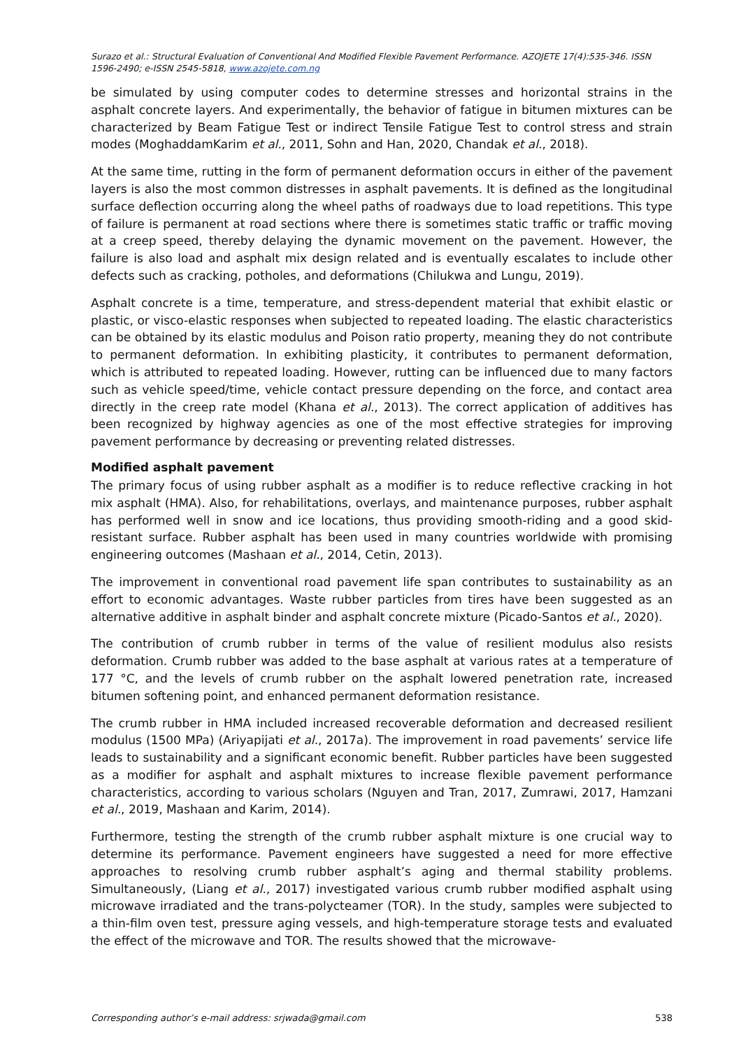Surazo et al.: Structural Evaluation of Conventional And Modified Flexible Pavement Performance. AZOJETE 17(4):535-346. ISSN 1596-2490; e-ISSN 2545-5818, www.azojete.com.ng
be simulated by using computer codes to determine stresses and horizontal strains in the asphalt concrete layers. And experimentally, the behavior of fatigue in bitumen mixtures can be characterized by Beam Fatigue Test or indirect Tensile Fatigue Test to control stress and strain modes (MoghaddamKarim et al., 2011, Sohn and Han, 2020, Chandak et al., 2018).
At the same time, rutting in the form of permanent deformation occurs in either of the pavement layers is also the most common distresses in asphalt pavements. It is defined as the longitudinal surface deflection occurring along the wheel paths of roadways due to load repetitions. This type of failure is permanent at road sections where there is sometimes static traffic or traffic moving at a creep speed, thereby delaying the dynamic movement on the pavement. However, the failure is also load and asphalt mix design related and is eventually escalates to include other defects such as cracking, potholes, and deformations (Chilukwa and Lungu, 2019).
Asphalt concrete is a time, temperature, and stress-dependent material that exhibit elastic or plastic, or visco-elastic responses when subjected to repeated loading. The elastic characteristics can be obtained by its elastic modulus and Poison ratio property, meaning they do not contribute to permanent deformation. In exhibiting plasticity, it contributes to permanent deformation, which is attributed to repeated loading. However, rutting can be influenced due to many factors such as vehicle speed/time, vehicle contact pressure depending on the force, and contact area directly in the creep rate model (Khana et al., 2013). The correct application of additives has been recognized by highway agencies as one of the most effective strategies for improving pavement performance by decreasing or preventing related distresses.
Modified asphalt pavement
The primary focus of using rubber asphalt as a modifier is to reduce reflective cracking in hot mix asphalt (HMA). Also, for rehabilitations, overlays, and maintenance purposes, rubber asphalt has performed well in snow and ice locations, thus providing smooth-riding and a good skid-resistant surface. Rubber asphalt has been used in many countries worldwide with promising engineering outcomes (Mashaan et al., 2014, Cetin, 2013).
The improvement in conventional road pavement life span contributes to sustainability as an effort to economic advantages. Waste rubber particles from tires have been suggested as an alternative additive in asphalt binder and asphalt concrete mixture (Picado-Santos et al., 2020).
The contribution of crumb rubber in terms of the value of resilient modulus also resists deformation. Crumb rubber was added to the base asphalt at various rates at a temperature of 177 °C, and the levels of crumb rubber on the asphalt lowered penetration rate, increased bitumen softening point, and enhanced permanent deformation resistance.
The crumb rubber in HMA included increased recoverable deformation and decreased resilient modulus (1500 MPa) (Ariyapijati et al., 2017a). The improvement in road pavements’ service life leads to sustainability and a significant economic benefit. Rubber particles have been suggested as a modifier for asphalt and asphalt mixtures to increase flexible pavement performance characteristics, according to various scholars (Nguyen and Tran, 2017, Zumrawi, 2017, Hamzani et al., 2019, Mashaan and Karim, 2014).
Furthermore, testing the strength of the crumb rubber asphalt mixture is one crucial way to determine its performance. Pavement engineers have suggested a need for more effective approaches to resolving crumb rubber asphalt’s aging and thermal stability problems. Simultaneously, (Liang et al., 2017) investigated various crumb rubber modified asphalt using microwave irradiated and the trans-polycteamer (TOR). In the study, samples were subjected to a thin-film oven test, pressure aging vessels, and high-temperature storage tests and evaluated the effect of the microwave and TOR. The results showed that the microwave-
Corresponding author’s e-mail address: srjwada@gmail.com 538